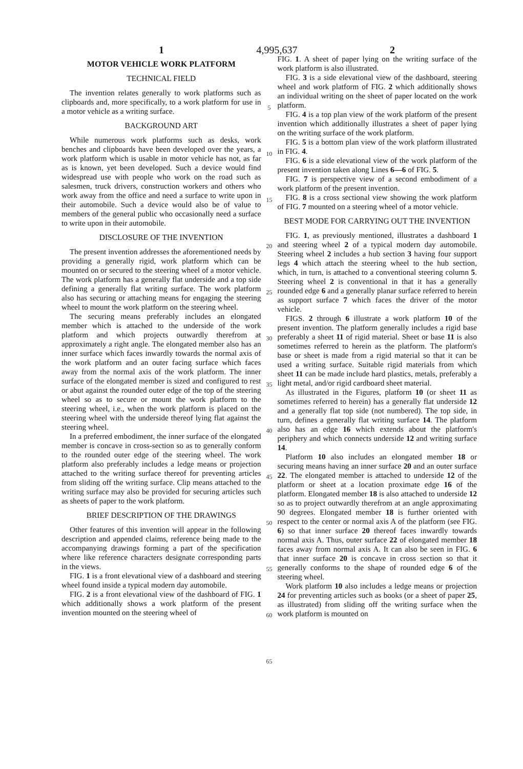1 4,995,637 2
MOTOR VEHICLE WORK PLATFORM
TECHNICAL FIELD
The invention relates generally to work platforms such as clipboards and, more specifically, to a work platform for use in a motor vehicle as a writing surface.
BACKGROUND ART
While numerous work platforms such as desks, work benches and clipboards have been developed over the years, a work platform which is usable in motor vehicle has not, as far as is known, yet been developed. Such a device would find widespread use with people who work on the road such as salesmen, truck drivers, construction workers and others who work away from the office and need a surface to write upon in their automobile. Such a device would also be of value to members of the general public who occasionally need a surface to write upon in their automobile.
DISCLOSURE OF THE INVENTION
The present invention addresses the aforementioned needs by providing a generally rigid, work platform which can be mounted on or secured to the steering wheel of a motor vehicle. The work platform has a generally flat underside and a top side defining a generally flat writing surface. The work platform also has securing or attaching means for engaging the steering wheel to mount the work platform on the steering wheel.
The securing means preferably includes an elongated member which is attached to the underside of the work platform and which projects outwardly therefrom at approximately a right angle. The elongated member also has an inner surface which faces inwardly towards the normal axis of the work platform and an outer facing surface which faces away from the normal axis of the work platform. The inner surface of the elongated member is sized and configured to rest or abut against the rounded outer edge of the top of the steering wheel so as to secure or mount the work platform to the steering wheel, i.e., when the work platform is placed on the steering wheel with the underside thereof lying flat against the steering wheel.
In a preferred embodiment, the inner surface of the elongated member is concave in cross-section so as to generally conform to the rounded outer edge of the steering wheel. The work platform also preferably includes a ledge means or projection attached to the writing surface thereof for preventing articles from sliding off the writing surface. Clip means attached to the writing surface may also be provided for securing articles such as sheets of paper to the work platform.
BRIEF DESCRIPTION OF THE DRAWINGS
Other features of this invention will appear in the following description and appended claims, reference being made to the accompanying drawings forming a part of the specification where like reference characters designate corresponding parts in the views.
FIG. 1 is a front elevational view of a dashboard and steering wheel found inside a typical modern day automobile.
FIG. 2 is a front elevational view of the dashboard of FIG. 1 which additionally shows a work platform of the present invention mounted on the steering wheel of
5
10
15
20
25
30
35
40
45
50
55
60
65
FIG. 1. A sheet of paper lying on the writing surface of the work platform is also illustrated.
FIG. 3 is a side elevational view of the dashboard, steering wheel and work platform of FIG. 2 which additionally shows an individual writing on the sheet of paper located on the work platform.
FIG. 4 is a top plan view of the work platform of the present invention which additionally illustrates a sheet of paper lying on the writing surface of the work platform.
FIG. 5 is a bottom plan view of the work platform illustrated in FIG. 4.
FIG. 6 is a side elevational view of the work platform of the present invention taken along Lines 6—6 of FIG. 5.
FIG. 7 is perspective view of a second embodiment of a work platform of the present invention.
FIG. 8 is a cross sectional view showing the work platform of FIG. 7 mounted on a steering wheel of a motor vehicle.
BEST MODE FOR CARRYING OUT THE INVENTION
FIG. 1, as previously mentioned, illustrates a dashboard 1 and steering wheel 2 of a typical modern day automobile. Steering wheel 2 includes a hub section 3 having four support legs 4 which attach the steering wheel to the hub section, which, in turn, is attached to a conventional steering column 5. Steering wheel 2 is conventional in that it has a generally rounded edge 6 and a generally planar surface referred to herein as support surface 7 which faces the driver of the motor vehicle.
FIGS. 2 through 6 illustrate a work platform 10 of the present invention. The platform generally includes a rigid base preferably a sheet 11 of rigid material. Sheet or base 11 is also sometimes referred to herein as the platform. The platform's base or sheet is made from a rigid material so that it can be used a writing surface. Suitable rigid materials from which sheet 11 can be made include hard plastics, metals, preferably a light metal, and/or rigid cardboard sheet material.
As illustrated in the Figures, platform 10 (or sheet 11 as sometimes referred to herein) has a generally flat underside 12 and a generally flat top side (not numbered). The top side, in turn, defines a generally flat writing surface 14. The platform also has an edge 16 which extends about the platform's periphery and which connects underside 12 and writing surface 14.
Platform 10 also includes an elongated member 18 or securing means having an inner surface 20 and an outer surface 22. The elongated member is attached to underside 12 of the platform or sheet at a location proximate edge 16 of the platform. Elongated member 18 is also attached to underside 12 so as to project outwardly therefrom at an angle approximating 90 degrees. Elongated member 18 is further oriented with respect to the center or normal axis A of the platform (see FIG. 6) so that inner surface 20 thereof faces inwardly towards normal axis A. Thus, outer surface 22 of elongated member 18 faces away from normal axis A. It can also be seen in FIG. 6 that inner surface 20 is concave in cross section so that it generally conforms to the shape of rounded edge 6 of the steering wheel.
Work platform 10 also includes a ledge means or projection 24 for preventing articles such as books (or a sheet of paper 25, as illustrated) from sliding off the writing surface when the work platform is mounted on